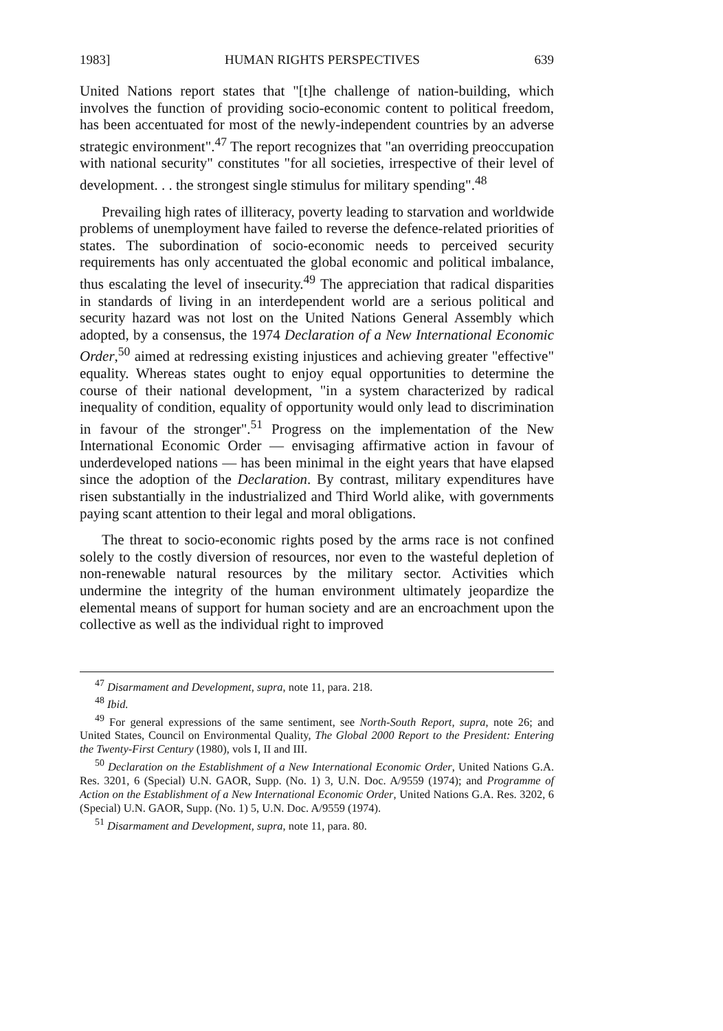1983] HUMAN RIGHTS PERSPECTIVES 639
United Nations report states that "[t]he challenge of nation-building, which involves the function of providing socio-economic content to political freedom, has been accentuated for most of the newly-independent countries by an adverse strategic environment".<sup>47</sup> The report recognizes that "an overriding preoccupation with national security" constitutes "for all societies, irrespective of their level of development. . . the strongest single stimulus for military spending".<sup>48</sup>
Prevailing high rates of illiteracy, poverty leading to starvation and worldwide problems of unemployment have failed to reverse the defence-related priorities of states. The subordination of socio-economic needs to perceived security requirements has only accentuated the global economic and political imbalance, thus escalating the level of insecurity.<sup>49</sup> The appreciation that radical disparities in standards of living in an interdependent world are a serious political and security hazard was not lost on the United Nations General Assembly which adopted, by a consensus, the 1974 Declaration of a New International Economic Order,<sup>50</sup> aimed at redressing existing injustices and achieving greater "effective" equality. Whereas states ought to enjoy equal opportunities to determine the course of their national development, "in a system characterized by radical inequality of condition, equality of opportunity would only lead to discrimination in favour of the stronger".<sup>51</sup> Progress on the implementation of the New International Economic Order — envisaging affirmative action in favour of underdeveloped nations — has been minimal in the eight years that have elapsed since the adoption of the Declaration. By contrast, military expenditures have risen substantially in the industrialized and Third World alike, with governments paying scant attention to their legal and moral obligations.
The threat to socio-economic rights posed by the arms race is not confined solely to the costly diversion of resources, nor even to the wasteful depletion of non-renewable natural resources by the military sector. Activities which undermine the integrity of the human environment ultimately jeopardize the elemental means of support for human society and are an encroachment upon the collective as well as the individual right to improved
<sup>47</sup> Disarmament and Development, supra, note 11, para. 218.
<sup>48</sup> Ibid.
<sup>49</sup> For general expressions of the same sentiment, see North-South Report, supra, note 26; and United States, Council on Environmental Quality, The Global 2000 Report to the President: Entering the Twenty-First Century (1980), vols I, II and III.
<sup>50</sup> Declaration on the Establishment of a New International Economic Order, United Nations G.A. Res. 3201, 6 (Special) U.N. GAOR, Supp. (No. 1) 3, U.N. Doc. A/9559 (1974); and Programme of Action on the Establishment of a New International Economic Order, United Nations G.A. Res. 3202, 6 (Special) U.N. GAOR, Supp. (No. 1) 5, U.N. Doc. A/9559 (1974).
<sup>51</sup> Disarmament and Development, supra, note 11, para. 80.